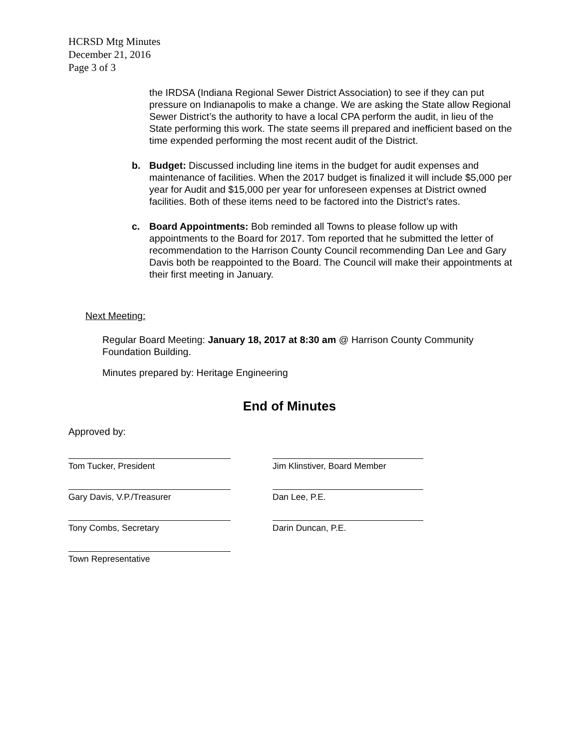HCRSD Mtg Minutes
December 21, 2016
Page 3 of 3
the IRDSA (Indiana Regional Sewer District Association) to see if they can put pressure on Indianapolis to make a change. We are asking the State allow Regional Sewer District’s the authority to have a local CPA perform the audit, in lieu of the State performing this work. The state seems ill prepared and inefficient based on the time expended performing the most recent audit of the District.
b. Budget: Discussed including line items in the budget for audit expenses and maintenance of facilities. When the 2017 budget is finalized it will include $5,000 per year for Audit and $15,000 per year for unforeseen expenses at District owned facilities. Both of these items need to be factored into the District’s rates.
c. Board Appointments: Bob reminded all Towns to please follow up with appointments to the Board for 2017. Tom reported that he submitted the letter of recommendation to the Harrison County Council recommending Dan Lee and Gary Davis both be reappointed to the Board. The Council will make their appointments at their first meeting in January.
Next Meeting:
Regular Board Meeting: January 18, 2017 at 8:30 am @ Harrison County Community Foundation Building.
Minutes prepared by: Heritage Engineering
End of Minutes
Approved by:
Tom Tucker, President Jim Klinstiver, Board Member
Gary Davis, V.P./Treasurer Dan Lee, P.E.
Tony Combs, Secretary Darin Duncan, P.E.
Town Representative